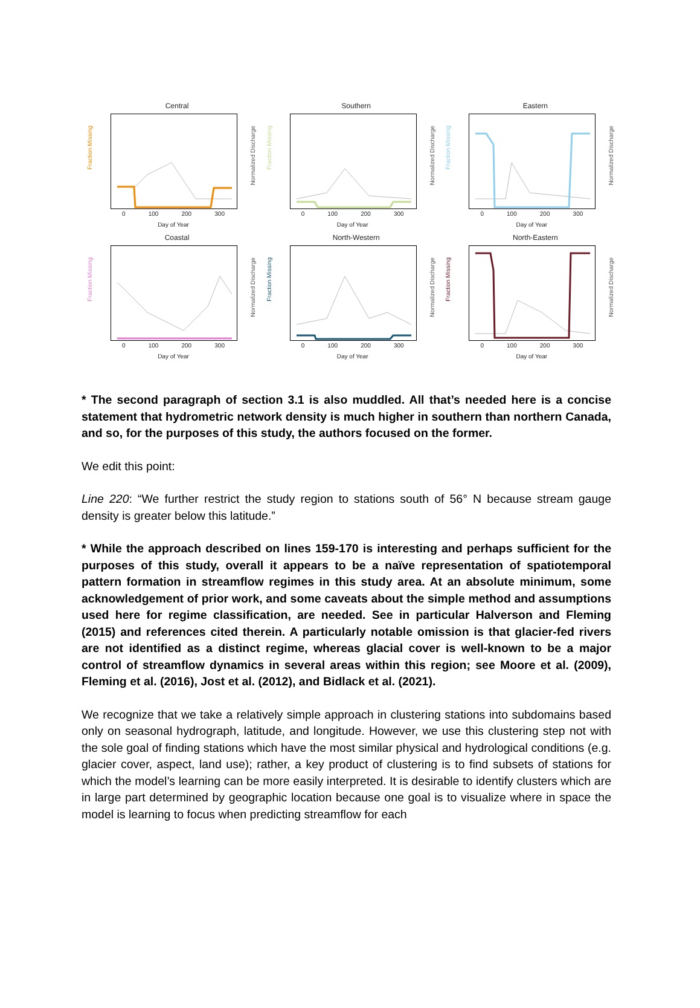Central
Fraction Missing
Normalized Discharge
0 100 200 300
Day of Year
Southern
Fraction Missing
Normalized Discharge
0 100 200 300
Day of Year
Eastern
Fraction Missing
Normalized Discharge
0 100 200 300
Day of Year
Coastal
Fraction Missing
Normalized Discharge
0 100 200 300
Day of Year
North-Western
Fraction Missing
Normalized Discharge
0 100 200 300
Day of Year
North-Eastern
Fraction Missing
Normalized Discharge
0 100 200 300
Day of Year
* The second paragraph of section 3.1 is also muddled. All that’s needed here is a concise statement that hydrometric network density is much higher in southern than northern Canada, and so, for the purposes of this study, the authors focused on the former.
We edit this point:
Line 220: “We further restrict the study region to stations south of 56° N because stream gauge density is greater below this latitude.”
* While the approach described on lines 159-170 is interesting and perhaps sufficient for the purposes of this study, overall it appears to be a naïve representation of spatiotemporal pattern formation in streamflow regimes in this study area. At an absolute minimum, some acknowledgement of prior work, and some caveats about the simple method and assumptions used here for regime classification, are needed. See in particular Halverson and Fleming (2015) and references cited therein. A particularly notable omission is that glacier-fed rivers are not identified as a distinct regime, whereas glacial cover is well-known to be a major control of streamflow dynamics in several areas within this region; see Moore et al. (2009), Fleming et al. (2016), Jost et al. (2012), and Bidlack et al. (2021).
We recognize that we take a relatively simple approach in clustering stations into subdomains based only on seasonal hydrograph, latitude, and longitude. However, we use this clustering step not with the sole goal of finding stations which have the most similar physical and hydrological conditions (e.g. glacier cover, aspect, land use); rather, a key product of clustering is to find subsets of stations for which the model’s learning can be more easily interpreted. It is desirable to identify clusters which are in large part determined by geographic location because one goal is to visualize where in space the model is learning to focus when predicting streamflow for each